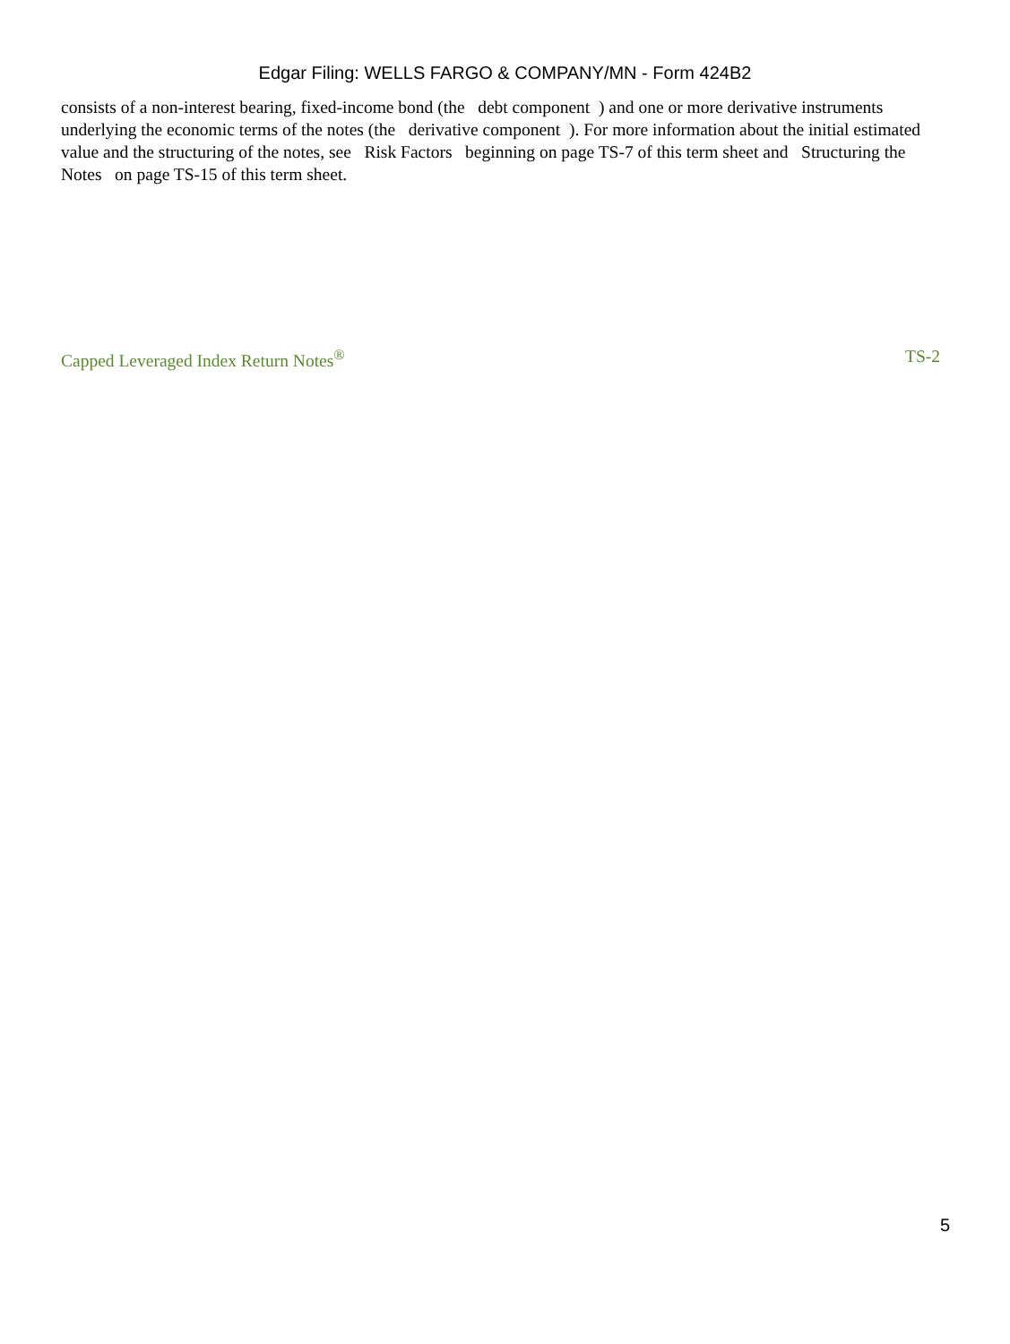Edgar Filing: WELLS FARGO & COMPANY/MN - Form 424B2
consists of a non-interest bearing, fixed-income bond (the debt component ) and one or more derivative instruments underlying the economic terms of the notes (the derivative component ). For more information about the initial estimated value and the structuring of the notes, see Risk Factors beginning on page TS-7 of this term sheet and Structuring the Notes on page TS-15 of this term sheet.
Capped Leveraged Index Return Notes<sup>®</sup> TS-2
5